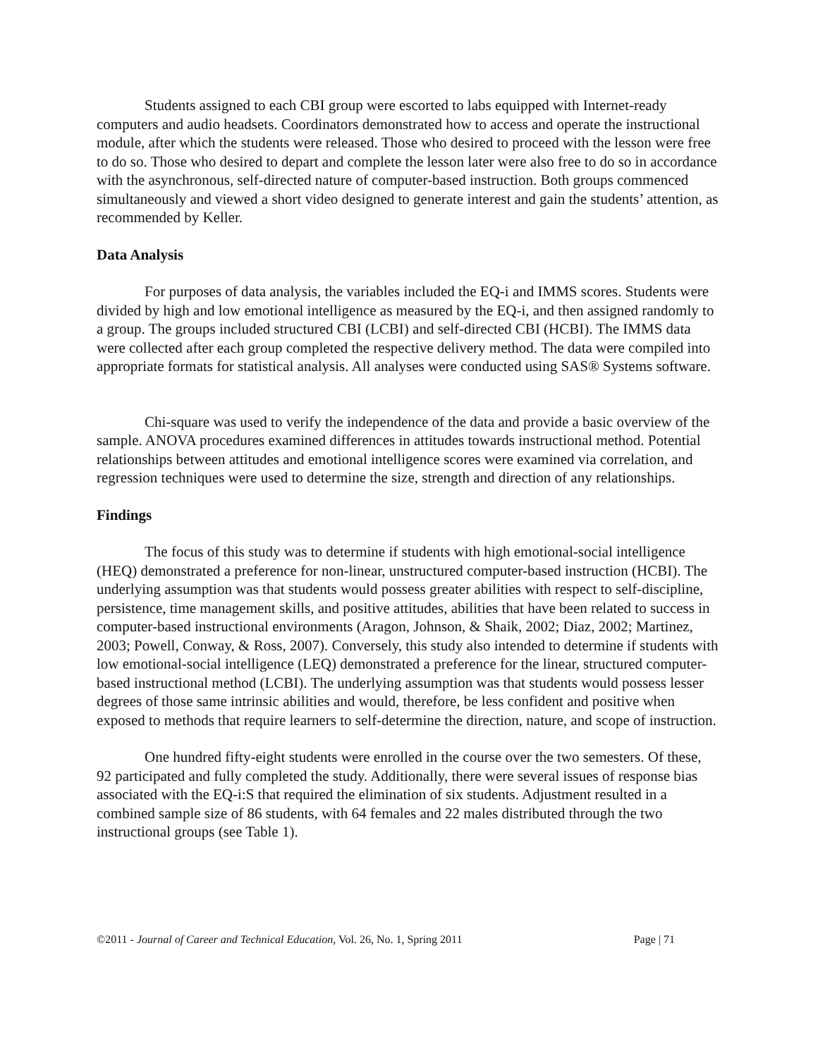Students assigned to each CBI group were escorted to labs equipped with Internet-ready computers and audio headsets. Coordinators demonstrated how to access and operate the instructional module, after which the students were released. Those who desired to proceed with the lesson were free to do so. Those who desired to depart and complete the lesson later were also free to do so in accordance with the asynchronous, self-directed nature of computer-based instruction. Both groups commenced simultaneously and viewed a short video designed to generate interest and gain the students’ attention, as recommended by Keller.
Data Analysis
For purposes of data analysis, the variables included the EQ-i and IMMS scores. Students were divided by high and low emotional intelligence as measured by the EQ-i, and then assigned randomly to a group. The groups included structured CBI (LCBI) and self-directed CBI (HCBI). The IMMS data were collected after each group completed the respective delivery method. The data were compiled into appropriate formats for statistical analysis. All analyses were conducted using SAS® Systems software.
Chi-square was used to verify the independence of the data and provide a basic overview of the sample. ANOVA procedures examined differences in attitudes towards instructional method. Potential relationships between attitudes and emotional intelligence scores were examined via correlation, and regression techniques were used to determine the size, strength and direction of any relationships.
Findings
The focus of this study was to determine if students with high emotional-social intelligence (HEQ) demonstrated a preference for non-linear, unstructured computer-based instruction (HCBI). The underlying assumption was that students would possess greater abilities with respect to self-discipline, persistence, time management skills, and positive attitudes, abilities that have been related to success in computer-based instructional environments (Aragon, Johnson, & Shaik, 2002; Diaz, 2002; Martinez, 2003; Powell, Conway, & Ross, 2007). Conversely, this study also intended to determine if students with low emotional-social intelligence (LEQ) demonstrated a preference for the linear, structured computer-based instructional method (LCBI). The underlying assumption was that students would possess lesser degrees of those same intrinsic abilities and would, therefore, be less confident and positive when exposed to methods that require learners to self-determine the direction, nature, and scope of instruction.
One hundred fifty-eight students were enrolled in the course over the two semesters. Of these, 92 participated and fully completed the study. Additionally, there were several issues of response bias associated with the EQ-i:S that required the elimination of six students. Adjustment resulted in a combined sample size of 86 students, with 64 females and 22 males distributed through the two instructional groups (see Table 1).
©2011 - Journal of Career and Technical Education, Vol. 26, No. 1, Spring 2011 Page | 71